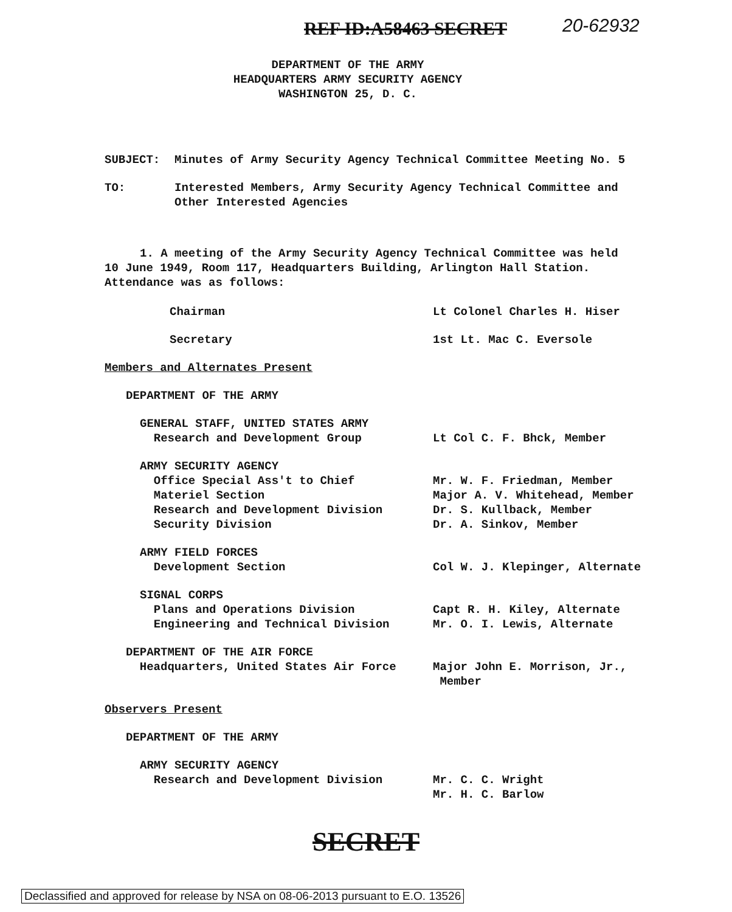REF ID:A58463 SECRET 20-62932
DEPARTMENT OF THE ARMY
HEADQUARTERS ARMY SECURITY AGENCY
WASHINGTON 25, D. C.
SUBJECT: Minutes of Army Security Agency Technical Committee Meeting No. 5
TO: Interested Members, Army Security Agency Technical Committee and
Other Interested Agencies
1. A meeting of the Army Security Agency Technical Committee was held 10 June 1949, Room 117, Headquarters Building, Arlington Hall Station. Attendance was as follows:
Chairman Lt Colonel Charles H. Hiser
Secretary 1st Lt. Mac C. Eversole
Members and Alternates Present
DEPARTMENT OF THE ARMY
GENERAL STAFF, UNITED STATES ARMY
Research and Development Group
Lt Col C. F. Bhck, Member
ARMY SECURITY AGENCY
Office Special Ass't to Chief
Materiel Section
Research and Development Division
Security Division
Mr. W. F. Friedman, Member
Major A. V. Whitehead, Member
Dr. S. Kullback, Member
Dr. A. Sinkov, Member
ARMY FIELD FORCES
Development Section
Col W. J. Klepinger, Alternate
SIGNAL CORPS
Plans and Operations Division
Engineering and Technical Division
Capt R. H. Kiley, Alternate
Mr. O. I. Lewis, Alternate
DEPARTMENT OF THE AIR FORCE
Headquarters, United States Air Force
Major John E. Morrison, Jr.,
Member
Observers Present
DEPARTMENT OF THE ARMY
ARMY SECURITY AGENCY
Research and Development Division
Mr. C. C. Wright
Mr. H. C. Barlow
SECRET
Declassified and approved for release by NSA on 08-06-2013 pursuant to E.O. 13526